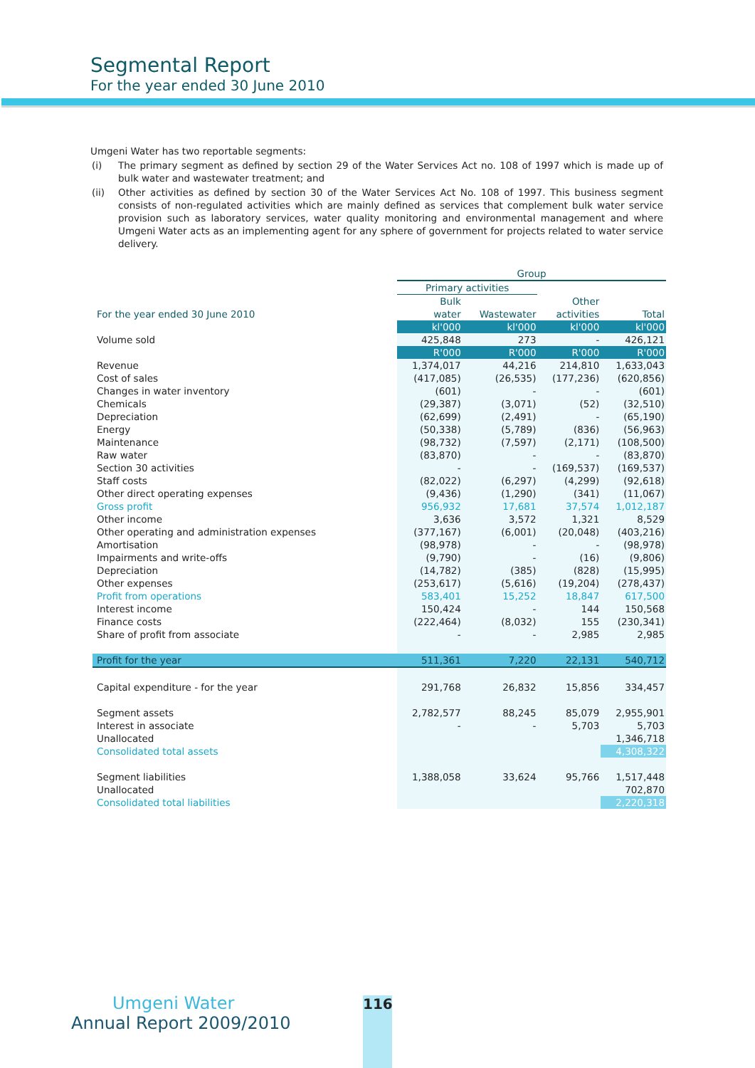Segmental Report
For the year ended 30 June 2010
Umgeni Water has two reportable segments:
| (i) | The primary segment as defined by section 29 of the Water Services Act no. 108 of 1997 which is made up of bulk water and wastewater treatment; and |
| (ii) | Other activities as defined by section 30 of the Water Services Act No. 108 of 1997. This business segment consists of non-regulated activities which are mainly defined as services that complement bulk water service provision such as laboratory services, water quality monitoring and environmental management and where Umgeni Water acts as an implementing agent for any sphere of government for projects related to water service delivery. |
| | Group | | | |
| | Primary activities | | | |
| | Bulk | | Other | |
| For the year ended 30 June 2010 | water | Wastewater | activities | Total |
| | kl'000 | kl'000 | kl'000 | kl'000 |
| Volume sold | 425,848 | 273 | - | 426,121 |
| | R'000 | R'000 | R'000 | R'000 |
| Revenue | 1,374,017 | 44,216 | 214,810 | 1,633,043 |
| Cost of sales | (417,085) | (26,535) | (177,236) | (620,856) |
| Changes in water inventory | (601) | - | - | (601) |
| Chemicals | (29,387) | (3,071) | (52) | (32,510) |
| Depreciation | (62,699) | (2,491) | - | (65,190) |
| Energy | (50,338) | (5,789) | (836) | (56,963) |
| Maintenance | (98,732) | (7,597) | (2,171) | (108,500) |
| Raw water | (83,870) | - | - | (83,870) |
| Section 30 activities | - | - | (169,537) | (169,537) |
| Staff costs | (82,022) | (6,297) | (4,299) | (92,618) |
| Other direct operating expenses | (9,436) | (1,290) | (341) | (11,067) |
| Gross profit | 956,932 | 17,681 | 37,574 | 1,012,187 |
| Other income | 3,636 | 3,572 | 1,321 | 8,529 |
| Other operating and administration expenses | (377,167) | (6,001) | (20,048) | (403,216) |
| Amortisation | (98,978) | - | - | (98,978) |
| Impairments and write-offs | (9,790) | - | (16) | (9,806) |
| Depreciation | (14,782) | (385) | (828) | (15,995) |
| Other expenses | (253,617) | (5,616) | (19,204) | (278,437) |
| Profit from operations | 583,401 | 15,252 | 18,847 | 617,500 |
| Interest income | 150,424 | - | 144 | 150,568 |
| Finance costs | (222,464) | (8,032) | 155 | (230,341) |
| Share of profit from associate | - | - | 2,985 | 2,985 |
| Profit for the year | 511,361 | 7,220 | 22,131 | 540,712 |
| Capital expenditure - for the year | 291,768 | 26,832 | 15,856 | 334,457 |
| Segment assets | 2,782,577 | 88,245 | 85,079 | 2,955,901 |
| Interest in associate | - | - | 5,703 | 5,703 |
| Unallocated | | | | 1,346,718 |
| Consolidated total assets | | | | 4,308,322 |
| Segment liabilities | 1,388,058 | 33,624 | 95,766 | 1,517,448 |
| Unallocated | | | | 702,870 |
| Consolidated total liabilities | | | | 2,220,318 |
Umgeni Water
Annual Report 2009/2010
116